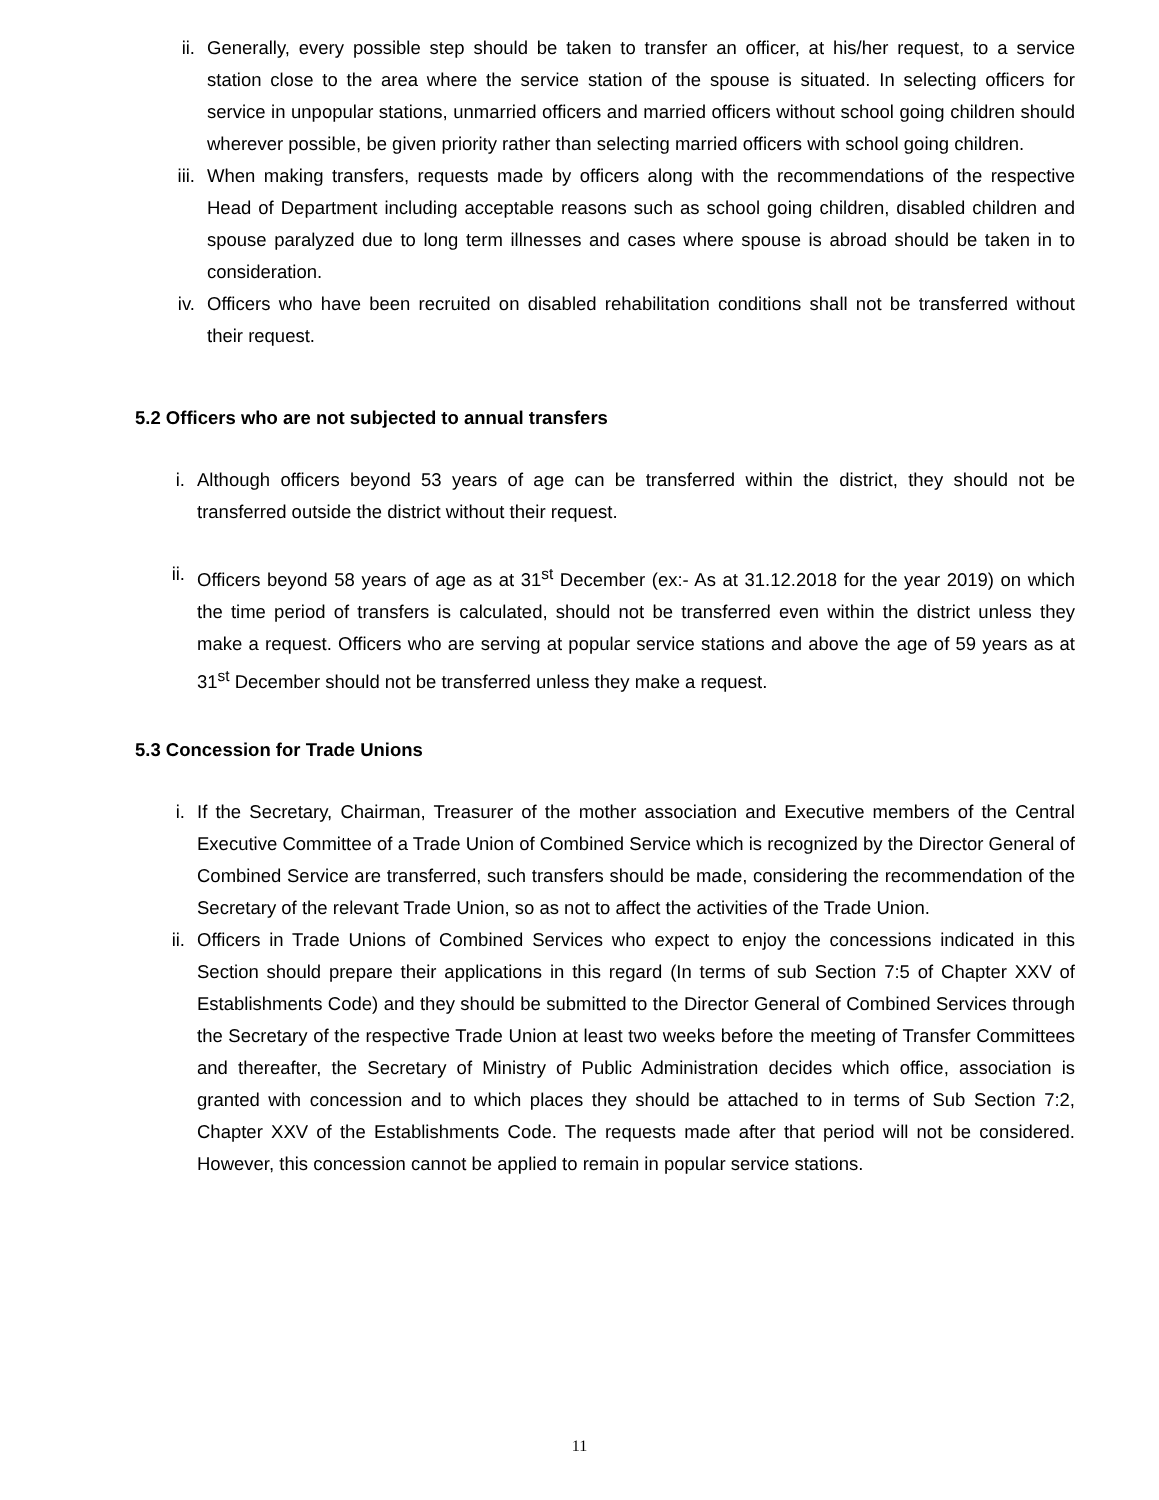ii. Generally, every possible step should be taken to transfer an officer, at his/her request, to a service station close to the area where the service station of the spouse is situated. In selecting officers for service in unpopular stations, unmarried officers and married officers without school going children should wherever possible, be given priority rather than selecting married officers with school going children.
iii. When making transfers, requests made by officers along with the recommendations of the respective Head of Department including acceptable reasons such as school going children, disabled children and spouse paralyzed due to long term illnesses and cases where spouse is abroad should be taken in to consideration.
iv. Officers who have been recruited on disabled rehabilitation conditions shall not be transferred without their request.
5.2 Officers who are not subjected to annual transfers
i. Although officers beyond 53 years of age can be transferred within the district, they should not be transferred outside the district without their request.
ii. Officers beyond 58 years of age as at 31<sup>st</sup> December (ex:- As at 31.12.2018 for the year 2019) on which the time period of transfers is calculated, should not be transferred even within the district unless they make a request. Officers who are serving at popular service stations and above the age of 59 years as at 31<sup>st</sup> December should not be transferred unless they make a request.
5.3 Concession for Trade Unions
i. If the Secretary, Chairman, Treasurer of the mother association and Executive members of the Central Executive Committee of a Trade Union of Combined Service which is recognized by the Director General of Combined Service are transferred, such transfers should be made, considering the recommendation of the Secretary of the relevant Trade Union, so as not to affect the activities of the Trade Union.
ii. Officers in Trade Unions of Combined Services who expect to enjoy the concessions indicated in this Section should prepare their applications in this regard (In terms of sub Section 7:5 of Chapter XXV of Establishments Code) and they should be submitted to the Director General of Combined Services through the Secretary of the respective Trade Union at least two weeks before the meeting of Transfer Committees and thereafter, the Secretary of Ministry of Public Administration decides which office, association is granted with concession and to which places they should be attached to in terms of Sub Section 7:2, Chapter XXV of the Establishments Code. The requests made after that period will not be considered. However, this concession cannot be applied to remain in popular service stations.
11